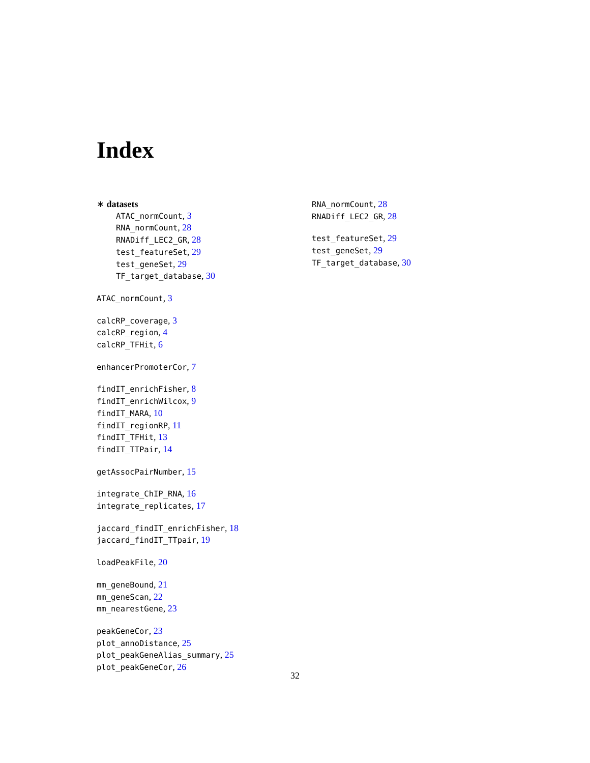Index
∗ datasets
ATAC_normCount, 3
RNA_normCount, 28
RNADiff_LEC2_GR, 28
test_featureSet, 29
test_geneSet, 29
TF_target_database, 30
ATAC_normCount, 3
calcRP_coverage, 3
calcRP_region, 4
calcRP_TFHit, 6
enhancerPromoterCor, 7
findIT_enrichFisher, 8
findIT_enrichWilcox, 9
findIT_MARA, 10
findIT_regionRP, 11
findIT_TFHit, 13
findIT_TTPair, 14
getAssocPairNumber, 15
integrate_ChIP_RNA, 16
integrate_replicates, 17
jaccard_findIT_enrichFisher, 18
jaccard_findIT_TTpair, 19
loadPeakFile, 20
mm_geneBound, 21
mm_geneScan, 22
mm_nearestGene, 23
peakGeneCor, 23
plot_annoDistance, 25
plot_peakGeneAlias_summary, 25
plot_peakGeneCor, 26
RNA_normCount, 28
RNADiff_LEC2_GR, 28
test_featureSet, 29
test_geneSet, 29
TF_target_database, 30
32